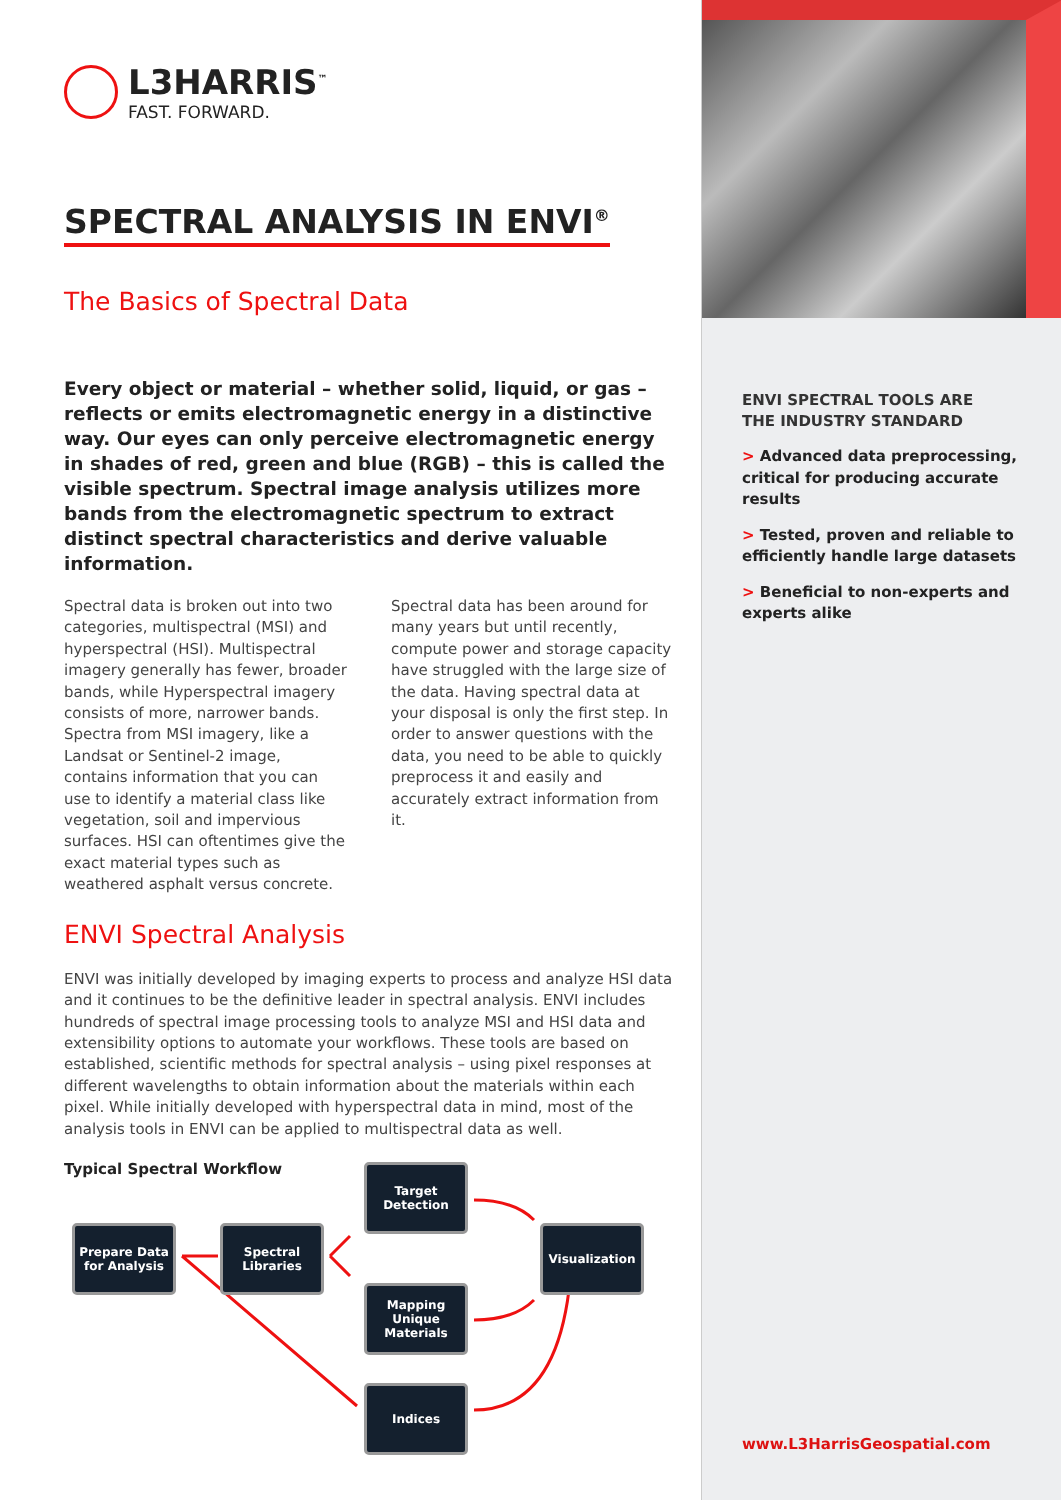L3HARRIS<sup>™</sup>
FAST. FORWARD.
SPECTRAL ANALYSIS IN ENVI<sup>®</sup>
The Basics of Spectral Data
Every object or material – whether solid, liquid, or gas – reflects or emits electromagnetic energy in a distinctive way. Our eyes can only perceive electromagnetic energy in shades of red, green and blue (RGB) – this is called the visible spectrum. Spectral image analysis utilizes more bands from the electromagnetic spectrum to extract distinct spectral characteristics and derive valuable information.
Spectral data is broken out into two categories, multispectral (MSI) and hyperspectral (HSI). Multispectral imagery generally has fewer, broader bands, while Hyperspectral imagery consists of more, narrower bands. Spectra from MSI imagery, like a Landsat or Sentinel-2 image, contains information that you can use to identify a material class like vegetation, soil and impervious surfaces. HSI can oftentimes give the exact material types such as weathered asphalt versus concrete.
Spectral data has been around for many years but until recently, compute power and storage capacity have struggled with the large size of the data. Having spectral data at your disposal is only the first step. In order to answer questions with the data, you need to be able to quickly preprocess it and easily and accurately extract information from it.
ENVI Spectral Analysis
ENVI was initially developed by imaging experts to process and analyze HSI data and it continues to be the definitive leader in spectral analysis. ENVI includes hundreds of spectral image processing tools to analyze MSI and HSI data and extensibility options to automate your workflows. These tools are based on established, scientific methods for spectral analysis – using pixel responses at different wavelengths to obtain information about the materials within each pixel. While initially developed with hyperspectral data in mind, most of the analysis tools in ENVI can be applied to multispectral data as well.
Typical Spectral Workflow
Prepare Data for Analysis
Spectral Libraries
Target Detection
Mapping Unique Materials
Indices
Visualization
ENVI SPECTRAL TOOLS ARE
THE INDUSTRY STANDARD
> Advanced data preprocessing, critical for producing accurate results
> Tested, proven and reliable to efficiently handle large datasets
> Beneficial to non-experts and experts alike
www.L3HarrisGeospatial.com